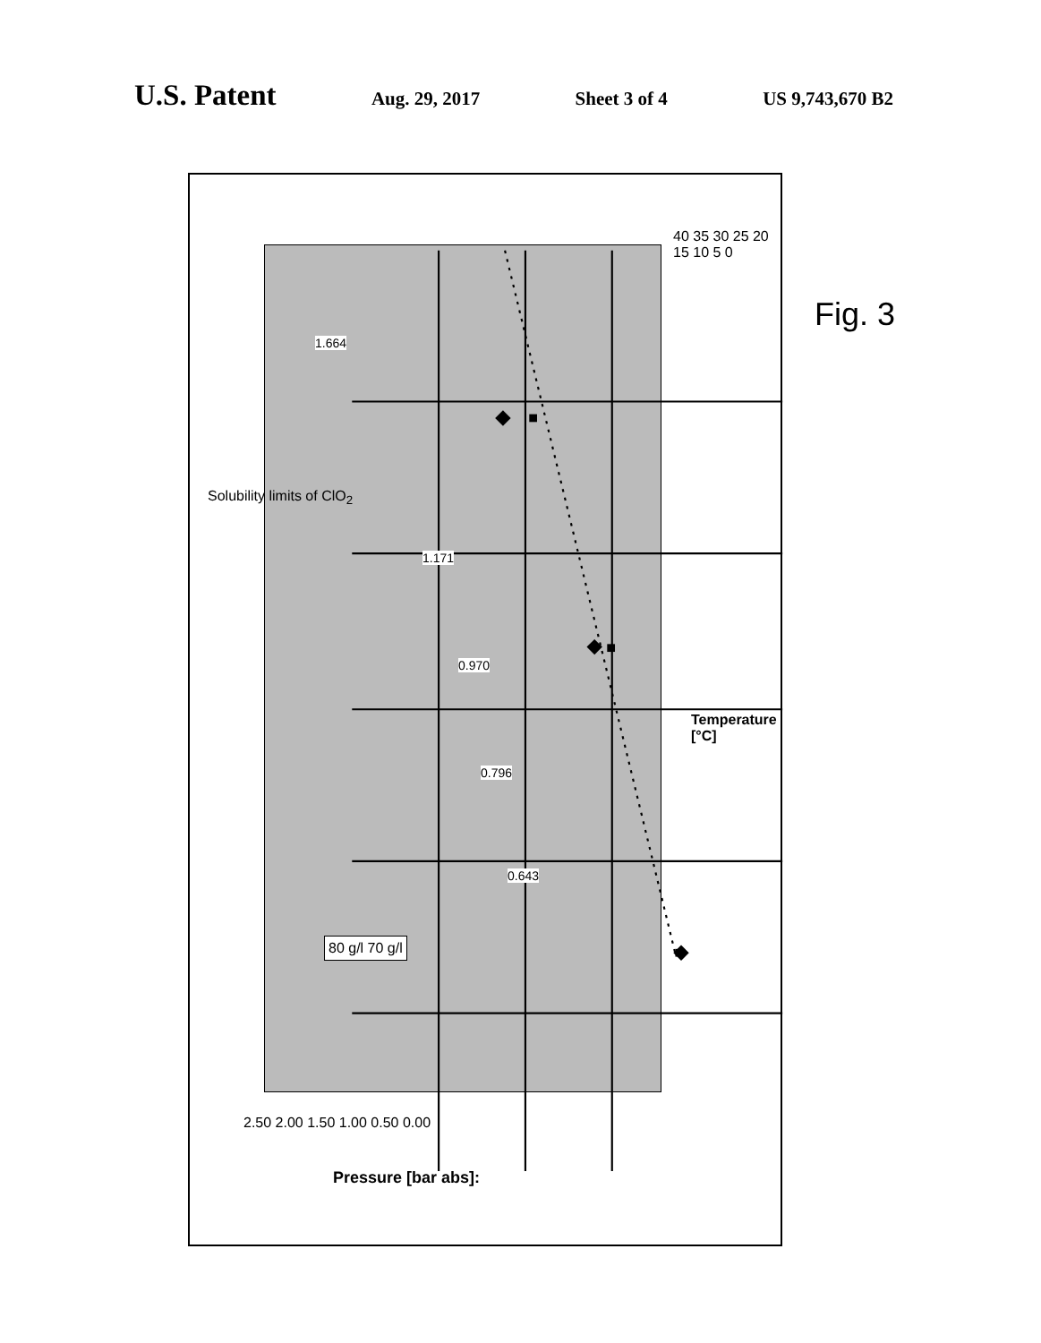U.S. Patent
Aug. 29, 2017 Sheet 3 of 4 US 9,743,670 B2
Solubility limits of ClO<sub>2</sub>
1.664
1.171
0.970
0.796
0.643
80 g/l 70 g/l
40 35 30 25 20 15 10 5 0
Temperature [°C]
2.50 2.00 1.50 1.00 0.50 0.00
Pressure [bar abs]:
Fig. 3